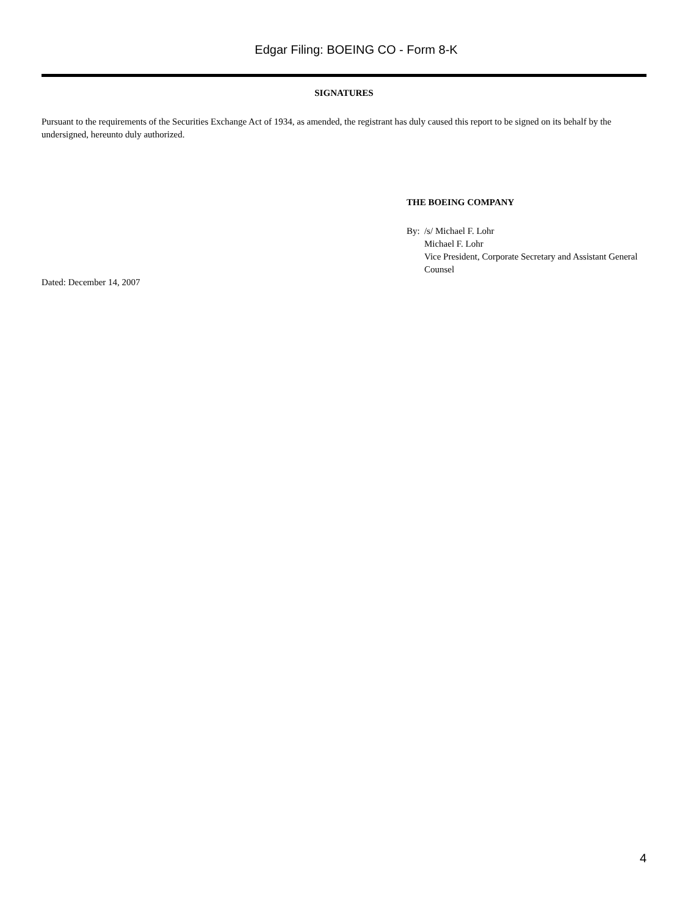Edgar Filing: BOEING CO - Form 8-K
SIGNATURES
Pursuant to the requirements of the Securities Exchange Act of 1934, as amended, the registrant has duly caused this report to be signed on its behalf by the undersigned, hereunto duly authorized.
THE BOEING COMPANY
By: /s/ Michael F. Lohr
Michael F. Lohr
Vice President, Corporate Secretary and Assistant General Counsel
Dated: December 14, 2007
4